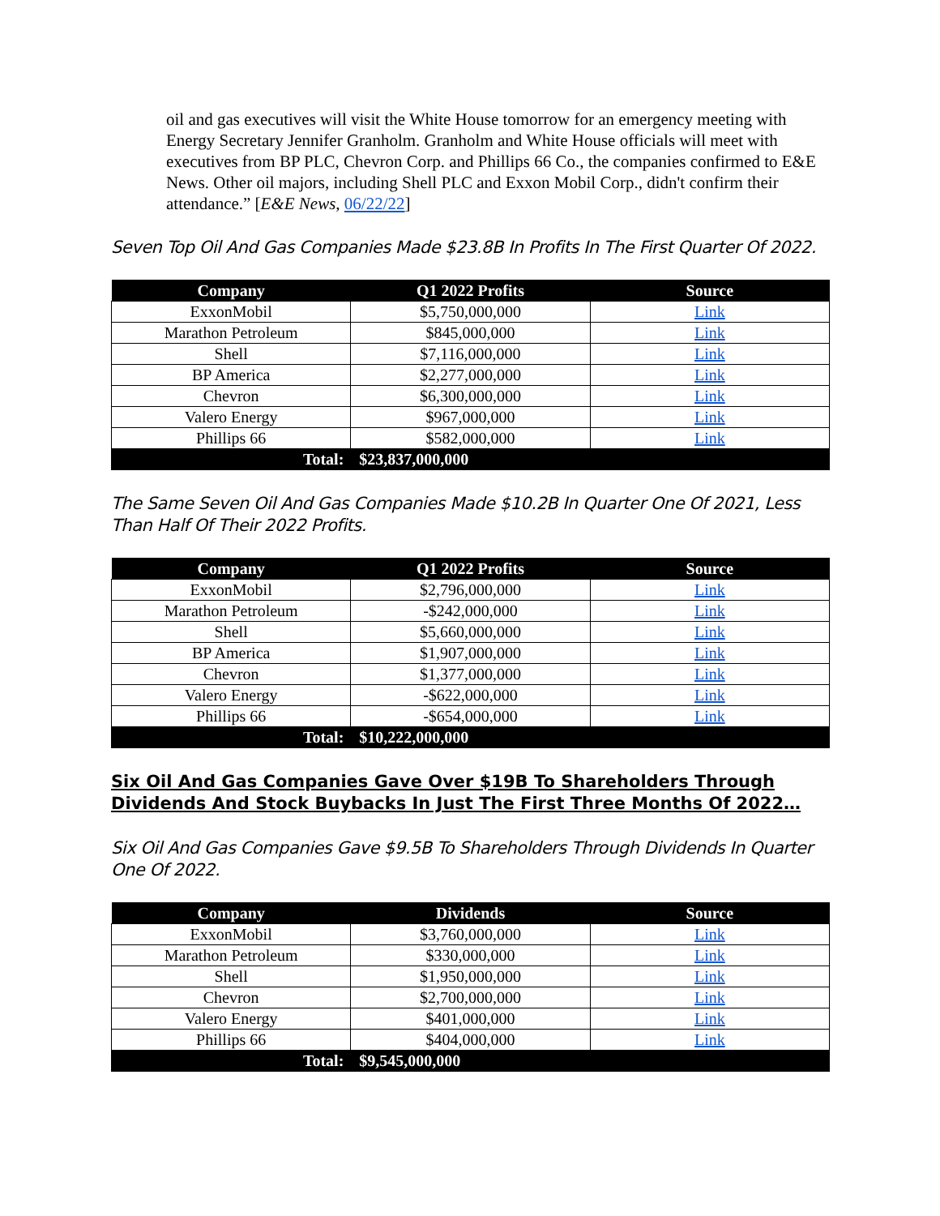oil and gas executives will visit the White House tomorrow for an emergency meeting with Energy Secretary Jennifer Granholm. Granholm and White House officials will meet with executives from BP PLC, Chevron Corp. and Phillips 66 Co., the companies confirmed to E&E News. Other oil majors, including Shell PLC and Exxon Mobil Corp., didn't confirm their attendance.” [E&E News, 06/22/22]
Seven Top Oil And Gas Companies Made $23.8B In Profits In The First Quarter Of 2022.
| Company | Q1 2022 Profits | Source |
| --- | --- | --- |
| ExxonMobil | $5,750,000,000 | Link |
| Marathon Petroleum | $845,000,000 | Link |
| Shell | $7,116,000,000 | Link |
| BP America | $2,277,000,000 | Link |
| Chevron | $6,300,000,000 | Link |
| Valero Energy | $967,000,000 | Link |
| Phillips 66 | $582,000,000 | Link |
| Total: | $23,837,000,000 | |
The Same Seven Oil And Gas Companies Made $10.2B In Quarter One Of 2021, Less Than Half Of Their 2022 Profits.
| Company | Q1 2022 Profits | Source |
| --- | --- | --- |
| ExxonMobil | $2,796,000,000 | Link |
| Marathon Petroleum | -$242,000,000 | Link |
| Shell | $5,660,000,000 | Link |
| BP America | $1,907,000,000 | Link |
| Chevron | $1,377,000,000 | Link |
| Valero Energy | -$622,000,000 | Link |
| Phillips 66 | -$654,000,000 | Link |
| Total: | $10,222,000,000 | |
Six Oil And Gas Companies Gave Over $19B To Shareholders Through Dividends And Stock Buybacks In Just The First Three Months Of 2022…
Six Oil And Gas Companies Gave $9.5B To Shareholders Through Dividends In Quarter One Of 2022.
| Company | Dividends | Source |
| --- | --- | --- |
| ExxonMobil | $3,760,000,000 | Link |
| Marathon Petroleum | $330,000,000 | Link |
| Shell | $1,950,000,000 | Link |
| Chevron | $2,700,000,000 | Link |
| Valero Energy | $401,000,000 | Link |
| Phillips 66 | $404,000,000 | Link |
| Total: | $9,545,000,000 | |